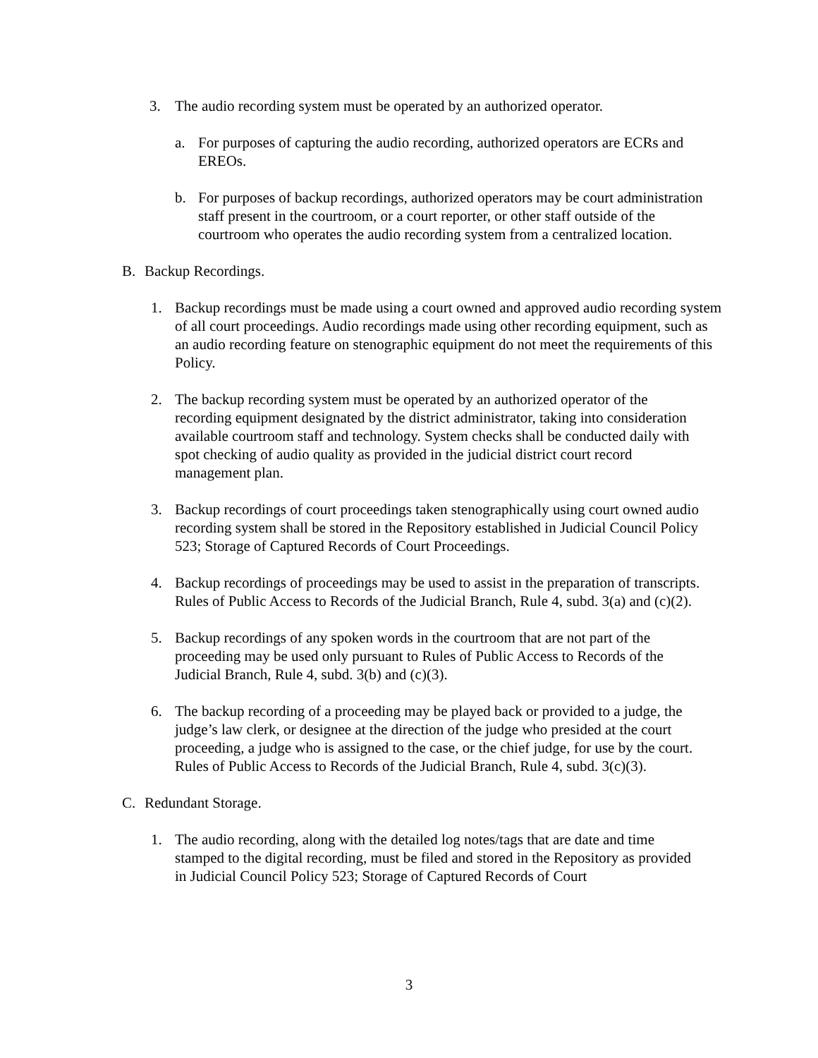3. The audio recording system must be operated by an authorized operator.
a. For purposes of capturing the audio recording, authorized operators are ECRs and EREOs.
b. For purposes of backup recordings, authorized operators may be court administration staff present in the courtroom, or a court reporter, or other staff outside of the courtroom who operates the audio recording system from a centralized location.
B. Backup Recordings.
1. Backup recordings must be made using a court owned and approved audio recording system of all court proceedings. Audio recordings made using other recording equipment, such as an audio recording feature on stenographic equipment do not meet the requirements of this Policy.
2. The backup recording system must be operated by an authorized operator of the recording equipment designated by the district administrator, taking into consideration available courtroom staff and technology. System checks shall be conducted daily with spot checking of audio quality as provided in the judicial district court record management plan.
3. Backup recordings of court proceedings taken stenographically using court owned audio recording system shall be stored in the Repository established in Judicial Council Policy 523; Storage of Captured Records of Court Proceedings.
4. Backup recordings of proceedings may be used to assist in the preparation of transcripts. Rules of Public Access to Records of the Judicial Branch, Rule 4, subd. 3(a) and (c)(2).
5. Backup recordings of any spoken words in the courtroom that are not part of the proceeding may be used only pursuant to Rules of Public Access to Records of the Judicial Branch, Rule 4, subd. 3(b) and (c)(3).
6. The backup recording of a proceeding may be played back or provided to a judge, the judge’s law clerk, or designee at the direction of the judge who presided at the court proceeding, a judge who is assigned to the case, or the chief judge, for use by the court. Rules of Public Access to Records of the Judicial Branch, Rule 4, subd. 3(c)(3).
C. Redundant Storage.
1. The audio recording, along with the detailed log notes/tags that are date and time stamped to the digital recording, must be filed and stored in the Repository as provided in Judicial Council Policy 523; Storage of Captured Records of Court
3